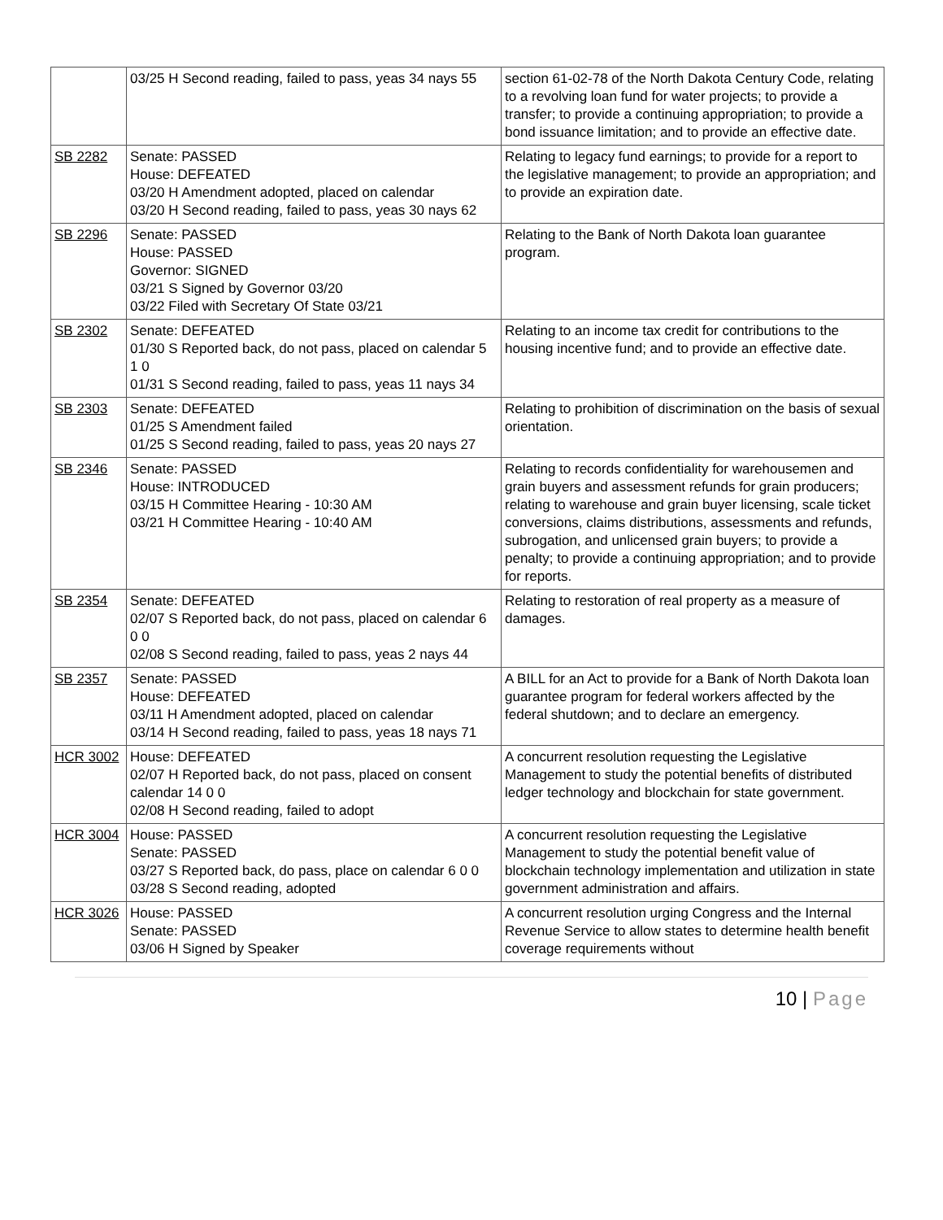| | 03/25 H Second reading, failed to pass, yeas 34 nays 55 | section 61-02-78 of the North Dakota Century Code, relating to a revolving loan fund for water projects; to provide a transfer; to provide a continuing appropriation; to provide a bond issuance limitation; and to provide an effective date. |
| SB 2282 | Senate: PASSED House: DEFEATED 03/20 H Amendment adopted, placed on calendar 03/20 H Second reading, failed to pass, yeas 30 nays 62 | Relating to legacy fund earnings; to provide for a report to the legislative management; to provide an appropriation; and to provide an expiration date. |
| SB 2296 | Senate: PASSED House: PASSED Governor: SIGNED 03/21 S Signed by Governor 03/20 03/22 Filed with Secretary Of State 03/21 | Relating to the Bank of North Dakota loan guarantee program. |
| SB 2302 | Senate: DEFEATED 01/30 S Reported back, do not pass, placed on calendar 5 1 0 01/31 S Second reading, failed to pass, yeas 11 nays 34 | Relating to an income tax credit for contributions to the housing incentive fund; and to provide an effective date. |
| SB 2303 | Senate: DEFEATED 01/25 S Amendment failed 01/25 S Second reading, failed to pass, yeas 20 nays 27 | Relating to prohibition of discrimination on the basis of sexual orientation. |
| SB 2346 | Senate: PASSED House: INTRODUCED 03/15 H Committee Hearing - 10:30 AM 03/21 H Committee Hearing - 10:40 AM | Relating to records confidentiality for warehousemen and grain buyers and assessment refunds for grain producers; relating to warehouse and grain buyer licensing, scale ticket conversions, claims distributions, assessments and refunds, subrogation, and unlicensed grain buyers; to provide a penalty; to provide a continuing appropriation; and to provide for reports. |
| SB 2354 | Senate: DEFEATED 02/07 S Reported back, do not pass, placed on calendar 6 0 0 02/08 S Second reading, failed to pass, yeas 2 nays 44 | Relating to restoration of real property as a measure of damages. |
| SB 2357 | Senate: PASSED House: DEFEATED 03/11 H Amendment adopted, placed on calendar 03/14 H Second reading, failed to pass, yeas 18 nays 71 | A BILL for an Act to provide for a Bank of North Dakota loan guarantee program for federal workers affected by the federal shutdown; and to declare an emergency. |
| HCR 3002 | House: DEFEATED 02/07 H Reported back, do not pass, placed on consent calendar 14 0 0 02/08 H Second reading, failed to adopt | A concurrent resolution requesting the Legislative Management to study the potential benefits of distributed ledger technology and blockchain for state government. |
| HCR 3004 | House: PASSED Senate: PASSED 03/27 S Reported back, do pass, place on calendar 6 0 0 03/28 S Second reading, adopted | A concurrent resolution requesting the Legislative Management to study the potential benefit value of blockchain technology implementation and utilization in state government administration and affairs. |
| HCR 3026 | House: PASSED Senate: PASSED 03/06 H Signed by Speaker | A concurrent resolution urging Congress and the Internal Revenue Service to allow states to determine health benefit coverage requirements without |
10 | Page